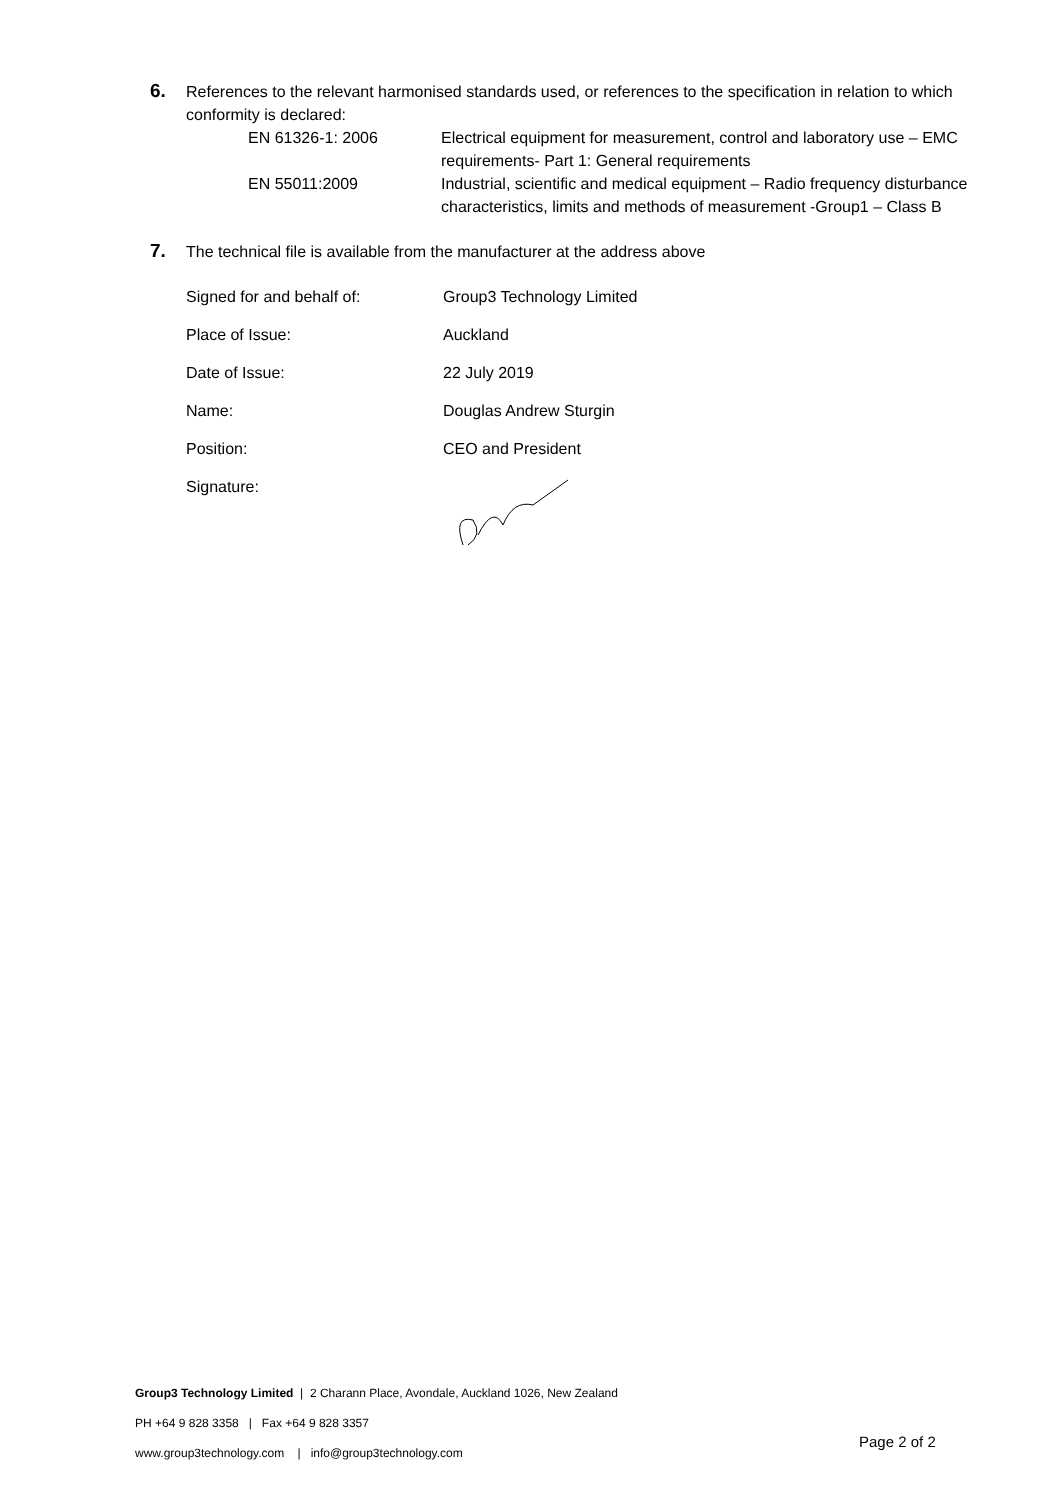6.
References to the relevant harmonised standards used, or references to the specification in relation to which conformity is declared:
| EN 61326-1: 2006 | Electrical equipment for measurement, control and laboratory use – EMC requirements- Part 1: General requirements |
| EN 55011:2009 | Industrial, scientific and medical equipment – Radio frequency disturbance characteristics, limits and methods of measurement -Group1 – Class B |
7.
The technical file is available from the manufacturer at the address above
| Signed for and behalf of: | Group3 Technology Limited |
| Place of Issue: | Auckland |
| Date of Issue: | 22 July 2019 |
| Name: | Douglas Andrew Sturgin |
| Position: | CEO and President |
| Signature: | |
Group3 Technology Limited | 2 Charann Place, Avondale, Auckland 1026, New Zealand
PH +64 9 828 3358 | Fax +64 9 828 3357
www.group3technology.com | info@group3technology.com
Page 2 of 2